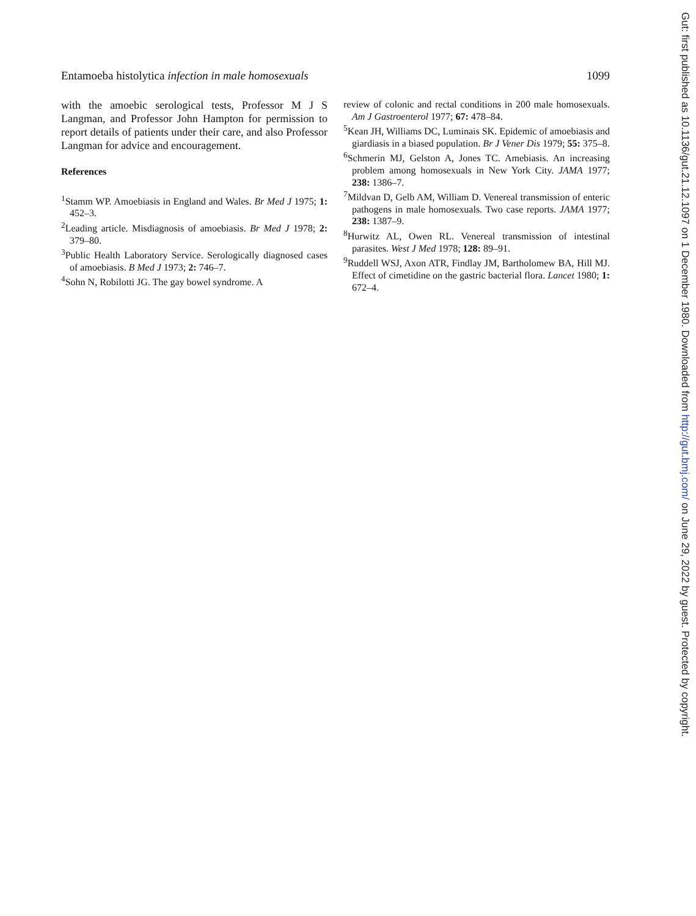Entamoeba histolytica infection in male homosexuals
1099
with the amoebic serological tests, Professor M J S Langman, and Professor John Hampton for permission to report details of patients under their care, and also Professor Langman for advice and encouragement.
References
<sup>1</sup> Stamm WP. Amoebiasis in England and Wales. Br Med J 1975; 1: 452–3.
<sup>2</sup> Leading article. Misdiagnosis of amoebiasis. Br Med J 1978; 2: 379–80.
<sup>3</sup> Public Health Laboratory Service. Serologically diagnosed cases of amoebiasis. B Med J 1973; 2: 746–7.
<sup>4</sup> Sohn N, Robilotti JG. The gay bowel syndrome. A
review of colonic and rectal conditions in 200 male homosexuals. Am J Gastroenterol 1977; 67: 478–84.
<sup>5</sup> Kean JH, Williams DC, Luminais SK. Epidemic of amoebiasis and giardiasis in a biased population. Br J Vener Dis 1979; 55: 375–8.
<sup>6</sup> Schmerin MJ, Gelston A, Jones TC. Amebiasis. An increasing problem among homosexuals in New York City. JAMA 1977; 238: 1386–7.
<sup>7</sup> Mildvan D, Gelb AM, William D. Venereal transmission of enteric pathogens in male homosexuals. Two case reports. JAMA 1977; 238: 1387–9.
<sup>8</sup> Hurwitz AL, Owen RL. Venereal transmission of intestinal parasites. West J Med 1978; 128: 89–91.
<sup>9</sup> Ruddell WSJ, Axon ATR, Findlay JM, Bartholomew BA, Hill MJ. Effect of cimetidine on the gastric bacterial flora. Lancet 1980; 1: 672–4.
Gut: first published as 10.1136/gut.21.12.1097 on 1 December 1980. Downloaded from http://gut.bmj.com/ on June 29, 2022 by guest. Protected by copyright.